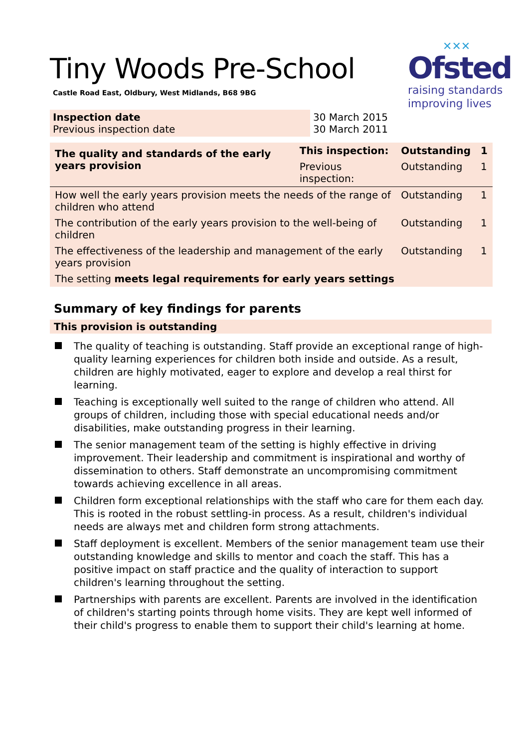Tiny Woods Pre-School
Castle Road East, Oldbury, West Midlands, B68 9BG
✕✕✕
Ofsted
raising standards
improving lives
Inspection date
Previous inspection date
30 March 2015
30 March 2011
| The quality and standards of the early years provision | This inspection: | Outstanding | 1 |
| --- | --- | --- | --- |
| | Previous inspection: | Outstanding | 1 |
| How well the early years provision meets the needs of the range of children who attend | | Outstanding | 1 |
| The contribution of the early years provision to the well-being of children | | Outstanding | 1 |
| The effectiveness of the leadership and management of the early years provision | | Outstanding | 1 |
| The setting meets legal requirements for early years settings | | | |
Summary of key findings for parents
This provision is outstanding
The quality of teaching is outstanding. Staff provide an exceptional range of high-quality learning experiences for children both inside and outside. As a result, children are highly motivated, eager to explore and develop a real thirst for learning.
Teaching is exceptionally well suited to the range of children who attend. All groups of children, including those with special educational needs and/or disabilities, make outstanding progress in their learning.
The senior management team of the setting is highly effective in driving improvement. Their leadership and commitment is inspirational and worthy of dissemination to others. Staff demonstrate an uncompromising commitment towards achieving excellence in all areas.
Children form exceptional relationships with the staff who care for them each day. This is rooted in the robust settling-in process. As a result, children's individual needs are always met and children form strong attachments.
Staff deployment is excellent. Members of the senior management team use their outstanding knowledge and skills to mentor and coach the staff. This has a positive impact on staff practice and the quality of interaction to support children's learning throughout the setting.
Partnerships with parents are excellent. Parents are involved in the identification of children's starting points through home visits. They are kept well informed of their child's progress to enable them to support their child's learning at home.